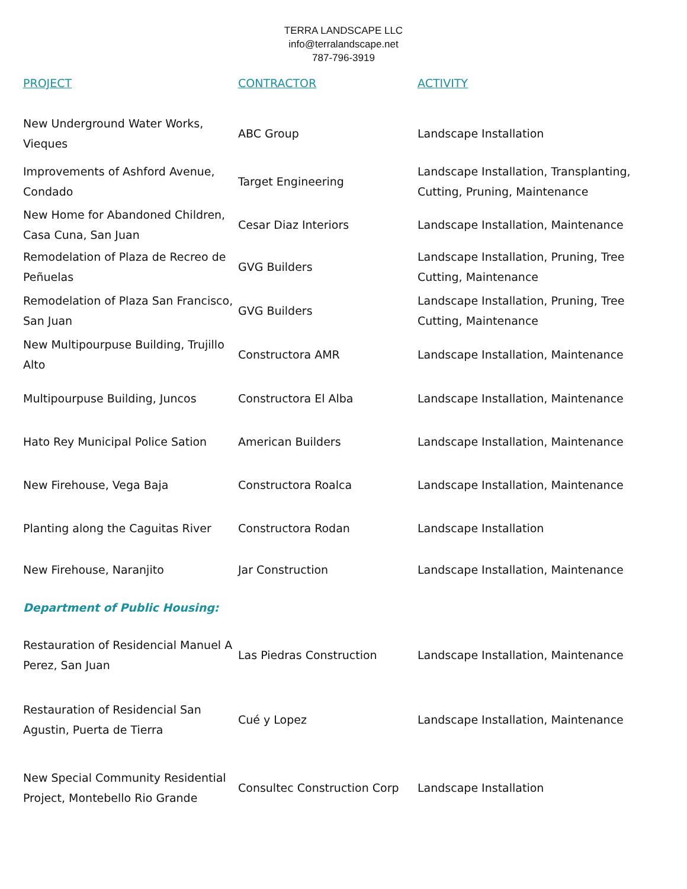TERRA LANDSCAPE LLC
info@terralandscape.net
787-796-3919
| PROJECT | CONTRACTOR | ACTIVITY |
| --- | --- | --- |
| New Underground Water Works, Vieques | ABC Group | Landscape Installation |
| Improvements of Ashford Avenue, Condado | Target Engineering | Landscape Installation, Transplanting, Cutting, Pruning, Maintenance |
| New Home for Abandoned Children, Casa Cuna, San Juan | Cesar Diaz Interiors | Landscape Installation, Maintenance |
| Remodelation of Plaza de Recreo de Peñuelas | GVG Builders | Landscape Installation, Pruning, Tree Cutting, Maintenance |
| Remodelation of Plaza San Francisco, San Juan | GVG Builders | Landscape Installation, Pruning, Tree Cutting, Maintenance |
| New Multipourpuse Building, Trujillo Alto | Constructora AMR | Landscape Installation, Maintenance |
| Multipourpuse Building, Juncos | Constructora El Alba | Landscape Installation, Maintenance |
| Hato Rey Municipal Police Sation | American Builders | Landscape Installation, Maintenance |
| New Firehouse, Vega Baja | Constructora Roalca | Landscape Installation, Maintenance |
| Planting along the Caguitas River | Constructora Rodan | Landscape Installation |
| New Firehouse, Naranjito | Jar Construction | Landscape Installation, Maintenance |
| Department of Public Housing: | | |
| Restauration of Residencial Manuel A Perez, San Juan | Las Piedras Construction | Landscape Installation, Maintenance |
| Restauration of Residencial San Agustin, Puerta de Tierra | Cué y Lopez | Landscape Installation, Maintenance |
| New Special Community Residential Project, Montebello Rio Grande | Consultec Construction Corp | Landscape Installation |